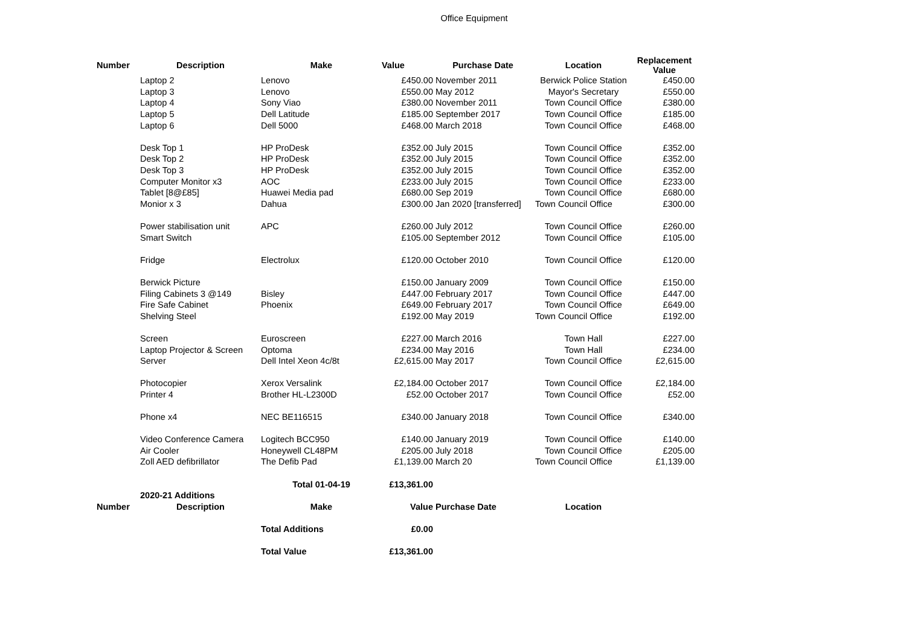Office Equipment
| Number | Description | Make | Value | Purchase Date | Location | Replacement Value |
| --- | --- | --- | --- | --- | --- | --- |
| | Laptop 2 | Lenovo | £450.00 | November 2011 | Berwick Police Station | £450.00 |
| | Laptop 3 | Lenovo | £550.00 | May 2012 | Mayor's Secretary | £550.00 |
| | Laptop 4 | Sony Viao | £380.00 | November 2011 | Town Council Office | £380.00 |
| | Laptop 5 | Dell Latitude | £185.00 | September 2017 | Town Council Office | £185.00 |
| | Laptop 6 | Dell 5000 | £468.00 | March 2018 | Town Council Office | £468.00 |
| | Desk Top 1 | HP ProDesk | £352.00 | July 2015 | Town Council Office | £352.00 |
| | Desk Top 2 | HP ProDesk | £352.00 | July 2015 | Town Council Office | £352.00 |
| | Desk Top 3 | HP ProDesk | £352.00 | July 2015 | Town Council Office | £352.00 |
| | Computer Monitor x3 | AOC | £233.00 | July 2015 | Town Council Office | £233.00 |
| | Tablet [8@£85] | Huawei Media pad | £680.00 | Sep 2019 | Town Council Office | £680.00 |
| | Monior x 3 | Dahua | £300.00 | Jan 2020 [transferred] | Town Council Office | £300.00 |
| | Power stabilisation unit | APC | £260.00 | July 2012 | Town Council Office | £260.00 |
| | Smart Switch | | £105.00 | September 2012 | Town Council Office | £105.00 |
| | Fridge | Electrolux | £120.00 | October 2010 | Town Council Office | £120.00 |
| | Berwick Picture | | £150.00 | January 2009 | Town Council Office | £150.00 |
| | Filing Cabinets 3 @149 | Bisley | £447.00 | February 2017 | Town Council Office | £447.00 |
| | Fire Safe Cabinet | Phoenix | £649.00 | February 2017 | Town Council Office | £649.00 |
| | Shelving Steel | | £192.00 | May 2019 | Town Council Office | £192.00 |
| | Screen | Euroscreen | £227.00 | March 2016 | Town Hall | £227.00 |
| | Laptop Projector & Screen | Optoma | £234.00 | May 2016 | Town Hall | £234.00 |
| | Server | Dell Intel Xeon 4c/8t | £2,615.00 | May 2017 | Town Council Office | £2,615.00 |
| | Photocopier | Xerox Versalink | £2,184.00 | October 2017 | Town Council Office | £2,184.00 |
| | Printer 4 | Brother HL-L2300D | £52.00 | October 2017 | Town Council Office | £52.00 |
| | Phone x4 | NEC BE116515 | £340.00 | January 2018 | Town Council Office | £340.00 |
| | Video Conference Camera | Logitech BCC950 | £140.00 | January 2019 | Town Council Office | £140.00 |
| | Air Cooler | Honeywell CL48PM | £205.00 | July 2018 | Town Council Office | £205.00 |
| | Zoll AED defibrillator | The Defib Pad | £1,139.00 | March 20 | Town Council Office | £1,139.00 |
| | | Total 01-04-19 | £13,361.00 | | | |
| | 2020-21 Additions | | | | | |
| Number | Description | Make | Value | Purchase Date | Location | |
| | | Total Additions | £0.00 | | | |
| | | Total Value | £13,361.00 | | | |